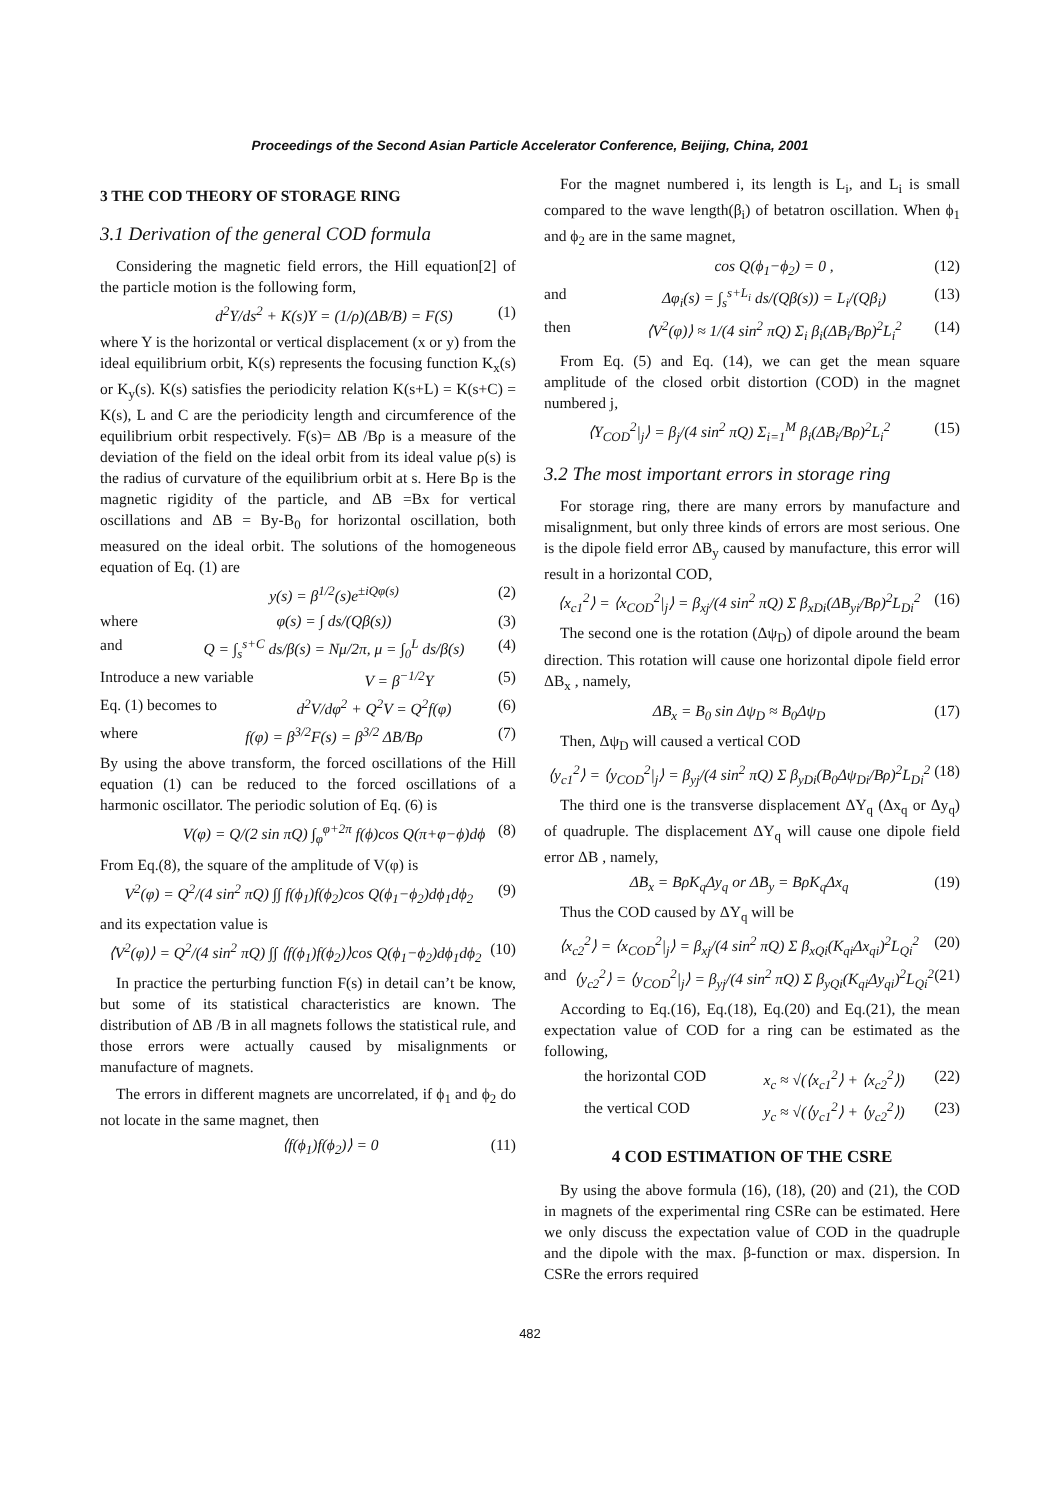Proceedings of the Second Asian Particle Accelerator Conference, Beijing, China, 2001
3 THE COD THEORY OF STORAGE RING
3.1 Derivation of the general COD formula
Considering the magnetic field errors, the Hill equation[2] of the particle motion is the following form,
d<sup>2</sup>Y/ds<sup>2</sup> + K(s)Y = (1/ρ)(ΔB/B) = F(S) (1)
where Y is the horizontal or vertical displacement (x or y) from the ideal equilibrium orbit, K(s) represents the focusing function K<sub>x</sub>(s) or K<sub>y</sub>(s). K(s) satisfies the periodicity relation K(s+L) = K(s+C) = K(s), L and C are the periodicity length and circumference of the equilibrium orbit respectively. F(s)= ΔB /Bρ is a measure of the deviation of the field on the ideal orbit from its ideal value ρ(s) is the radius of curvature of the equilibrium orbit at s. Here Bρ is the magnetic rigidity of the particle, and ΔB =Bx for vertical oscillations and ΔB = By-B<sub>0</sub> for horizontal oscillation, both measured on the ideal orbit. The solutions of the homogeneous equation of Eq. (1) are
y(s) = β<sup>1/2</sup>(s)e<sup>±iQφ(s)</sup> (2)
where φ(s) = ∫ ds/(Qβ(s)) (3)
and Q = ∫<sub>s</sub><sup>s+C</sup> ds/β(s) = Nμ/2π, μ = ∫<sub>0</sub><sup>L</sup> ds/β(s) (4)
Introduce a new variable V = β<sup>−1/2</sup>Y (5)
Eq. (1) becomes to d<sup>2</sup>V/dφ<sup>2</sup> + Q<sup>2</sup>V = Q<sup>2</sup>f(φ) (6)
where f(φ) = β<sup>3/2</sup>F(s) = β<sup>3/2</sup> ΔB/Bρ (7)
By using the above transform, the forced oscillations of the Hill equation (1) can be reduced to the forced oscillations of a harmonic oscillator. The periodic solution of Eq. (6) is
V(φ) = Q/(2 sin πQ) ∫<sub>φ</sub><sup>φ+2π</sup> f(ϕ)cos Q(π+φ−ϕ)dϕ (8)
From Eq.(8), the square of the amplitude of V(φ) is
V<sup>2</sup>(φ) = Q<sup>2</sup>/(4 sin<sup>2</sup> πQ) ∫∫ f(ϕ<sub>1</sub>)f(ϕ<sub>2</sub>)cos Q(ϕ<sub>1</sub>−ϕ<sub>2</sub>)dϕ<sub>1</sub>dϕ<sub>2</sub> (9)
and its expectation value is
⟨V<sup>2</sup>(φ)⟩ = Q<sup>2</sup>/(4 sin<sup>2</sup> πQ) ∫∫ ⟨f(ϕ<sub>1</sub>)f(ϕ<sub>2</sub>)⟩cos Q(ϕ<sub>1</sub>−ϕ<sub>2</sub>)dϕ<sub>1</sub>dϕ<sub>2</sub> (10)
In practice the perturbing function F(s) in detail can’t be know, but some of its statistical characteristics are known. The distribution of ΔB /B in all magnets follows the statistical rule, and those errors were actually caused by misalignments or manufacture of magnets.
The errors in different magnets are uncorrelated, if ϕ<sub>1</sub> and ϕ<sub>2</sub> do not locate in the same magnet, then
⟨f(ϕ<sub>1</sub>)f(ϕ<sub>2</sub>)⟩ = 0 (11)
For the magnet numbered i, its length is L<sub>i</sub>, and L<sub>i</sub> is small compared to the wave length(β<sub>i</sub>) of betatron oscillation. When ϕ<sub>1</sub> and ϕ<sub>2</sub> are in the same magnet,
cos Q(ϕ<sub>1</sub>−ϕ<sub>2</sub>) = 0 , (12)
and Δφ<sub>i</sub>(s) = ∫<sub>s</sub><sup>s+L<sub>i</sub></sup> ds/(Qβ(s)) = L<sub>i</sub>/(Qβ<sub>i</sub>) (13)
then ⟨V<sup>2</sup>(φ)⟩ ≈ 1/(4 sin<sup>2</sup> πQ) Σ<sub>i</sub> β<sub>i</sub>(ΔB<sub>i</sub>/Bρ)<sup>2</sup>L<sub>i</sub><sup>2</sup> (14)
From Eq. (5) and Eq. (14), we can get the mean square amplitude of the closed orbit distortion (COD) in the magnet numbered j,
⟨Y<sub>COD</sub><sup>2</sup>|<sub>j</sub>⟩ = β<sub>j</sub>/(4 sin<sup>2</sup> πQ) Σ<sub>i=1</sub><sup>M</sup> β<sub>i</sub>(ΔB<sub>i</sub>/Bρ)<sup>2</sup>L<sub>i</sub><sup>2</sup> (15)
3.2 The most important errors in storage ring
For storage ring, there are many errors by manufacture and misalignment, but only three kinds of errors are most serious. One is the dipole field error ΔB<sub>y</sub> caused by manufacture, this error will result in a horizontal COD,
⟨x<sub>c1</sub><sup>2</sup>⟩ = ⟨x<sub>COD</sub><sup>2</sup>|<sub>j</sub>⟩ = β<sub>xj</sub>/(4 sin<sup>2</sup> πQ) Σ β<sub>xDi</sub>(ΔB<sub>yi</sub>/Bρ)<sup>2</sup>L<sub>Di</sub><sup>2</sup> (16)
The second one is the rotation (Δψ<sub>D</sub>) of dipole around the beam direction. This rotation will cause one horizontal dipole field error ΔB<sub>x</sub> , namely,
ΔB<sub>x</sub> = B<sub>0</sub> sin Δψ<sub>D</sub> ≈ B<sub>0</sub>Δψ<sub>D</sub> (17)
Then, Δψ<sub>D</sub> will caused a vertical COD
⟨y<sub>c1</sub><sup>2</sup>⟩ = ⟨y<sub>COD</sub><sup>2</sup>|<sub>j</sub>⟩ = β<sub>yj</sub>/(4 sin<sup>2</sup> πQ) Σ β<sub>yDi</sub>(B<sub>0</sub>Δψ<sub>Di</sub>/Bρ)<sup>2</sup>L<sub>Di</sub><sup>2</sup> (18)
The third one is the transverse displacement ΔY<sub>q</sub> (Δx<sub>q</sub> or Δy<sub>q</sub>) of quadruple. The displacement ΔY<sub>q</sub> will cause one dipole field error ΔB , namely,
ΔB<sub>x</sub> = BρK<sub>q</sub>Δy<sub>q</sub> or ΔB<sub>y</sub> = BρK<sub>q</sub>Δx<sub>q</sub> (19)
Thus the COD caused by ΔY<sub>q</sub> will be
⟨x<sub>c2</sub><sup>2</sup>⟩ = ⟨x<sub>COD</sub><sup>2</sup>|<sub>j</sub>⟩ = β<sub>xj</sub>/(4 sin<sup>2</sup> πQ) Σ β<sub>xQi</sub>(K<sub>qi</sub>Δx<sub>qi</sub>)<sup>2</sup>L<sub>Qi</sub><sup>2</sup> (20)
and ⟨y<sub>c2</sub><sup>2</sup>⟩ = ⟨y<sub>COD</sub><sup>2</sup>|<sub>j</sub>⟩ = β<sub>yj</sub>/(4 sin<sup>2</sup> πQ) Σ β<sub>yQi</sub>(K<sub>qi</sub>Δy<sub>qi</sub>)<sup>2</sup>L<sub>Qi</sub><sup>2</sup> (21)
According to Eq.(16), Eq.(18), Eq.(20) and Eq.(21), the mean expectation value of COD for a ring can be estimated as the following,
the horizontal COD x<sub>c</sub> ≈ √(⟨x<sub>c1</sub><sup>2</sup>⟩ + ⟨x<sub>c2</sub><sup>2</sup>⟩) (22)
the vertical COD y<sub>c</sub> ≈ √(⟨y<sub>c1</sub><sup>2</sup>⟩ + ⟨y<sub>c2</sub><sup>2</sup>⟩) (23)
4 COD ESTIMATION OF THE CSRE
By using the above formula (16), (18), (20) and (21), the COD in magnets of the experimental ring CSRe can be estimated. Here we only discuss the expectation value of COD in the quadruple and the dipole with the max. β-function or max. dispersion. In CSRe the errors required
482